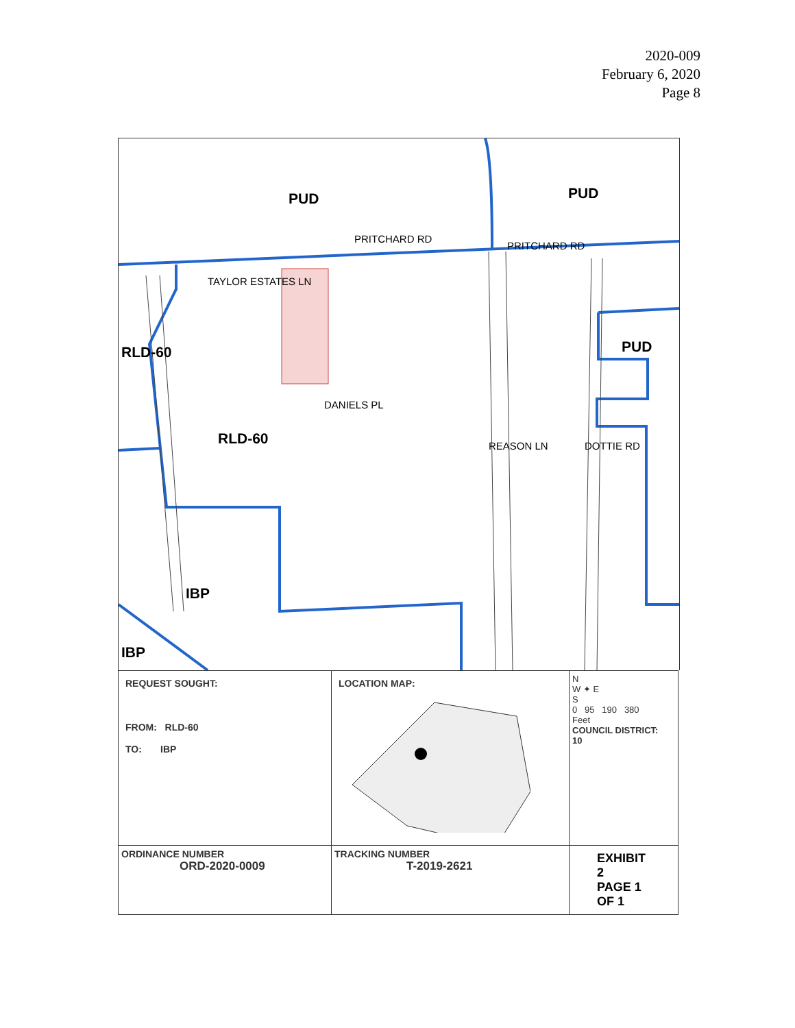2020-009
February 6, 2020
Page 8
PUD PUD
PUD
RLD-60
RLD-60
IBP
IBP
PRITCHARD RD
PRITCHARD RD
TAYLOR ESTATES LN
DANIELS PL
REASON LN DOTTIE RD
| REQUEST SOUGHT: FROM: RLD-60 TO: IBP | LOCATION MAP: | N W ✦ E S 0 95 190 380 Feet COUNCIL DISTRICT: 10 |
| ORDINANCE NUMBER ORD-2020-0009 | TRACKING NUMBER T-2019-2621 | EXHIBIT 2 PAGE 1 OF 1 |